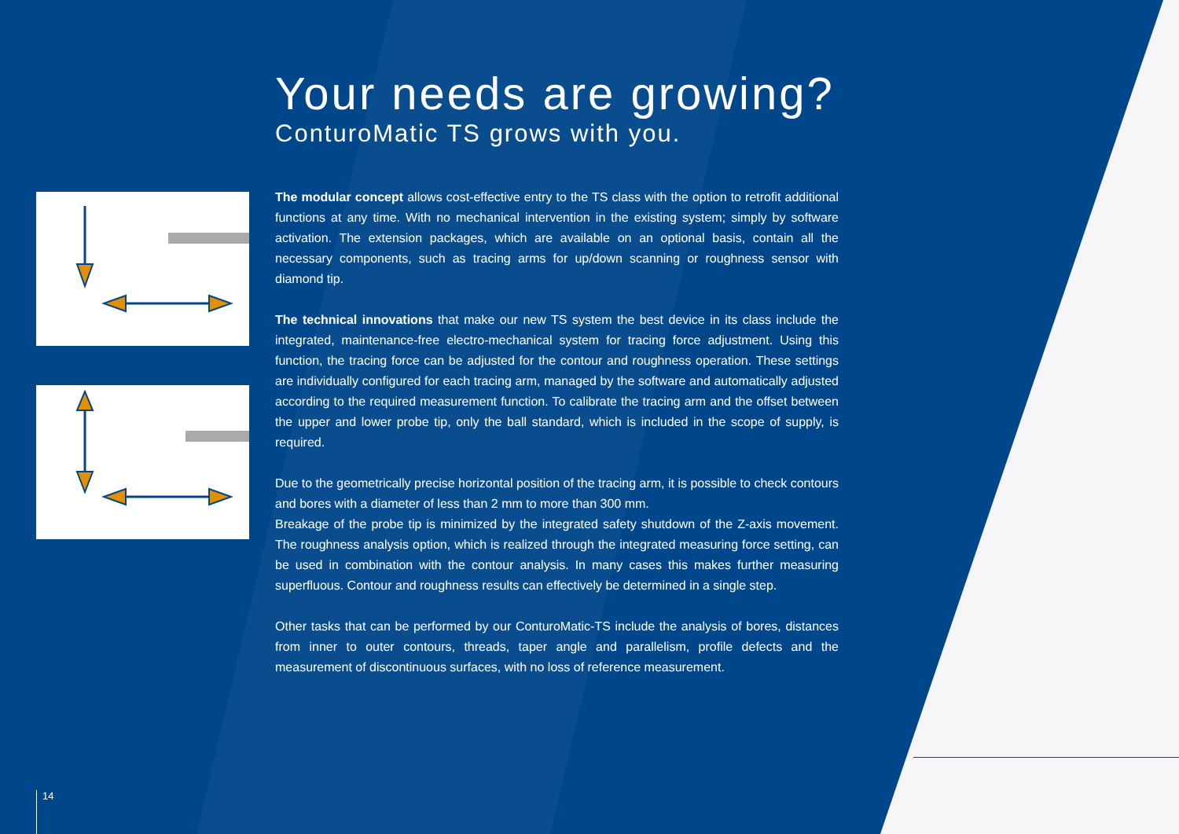Your needs are growing?
ConturoMatic TS grows with you.
The modular concept allows cost-effective entry to the TS class with the option to retrofit additional functions at any time. With no mechanical intervention in the existing system; simply by software activation. The extension packages, which are available on an optional basis, contain all the necessary components, such as tracing arms for up/down scanning or roughness sensor with diamond tip.
The technical innovations that make our new TS system the best device in its class include the integrated, maintenance-free electro-mechanical system for tracing force adjustment. Using this function, the tracing force can be adjusted for the contour and roughness operation. These settings are individually configured for each tracing arm, managed by the software and automatically adjusted according to the required measurement function. To calibrate the tracing arm and the offset between the upper and lower probe tip, only the ball standard, which is included in the scope of supply, is required.
Due to the geometrically precise horizontal position of the tracing arm, it is possible to check contours and bores with a diameter of less than 2 mm to more than 300 mm.
Breakage of the probe tip is minimized by the integrated safety shutdown of the Z-axis movement. The roughness analysis option, which is realized through the integrated measuring force setting, can be used in combination with the contour analysis. In many cases this makes further measuring superfluous. Contour and roughness results can effectively be determined in a single step.
Other tasks that can be performed by our ConturoMatic-TS include the analysis of bores, distances from inner to outer contours, threads, taper angle and parallelism, profile defects and the measurement of discontinuous surfaces, with no loss of reference measurement.
14